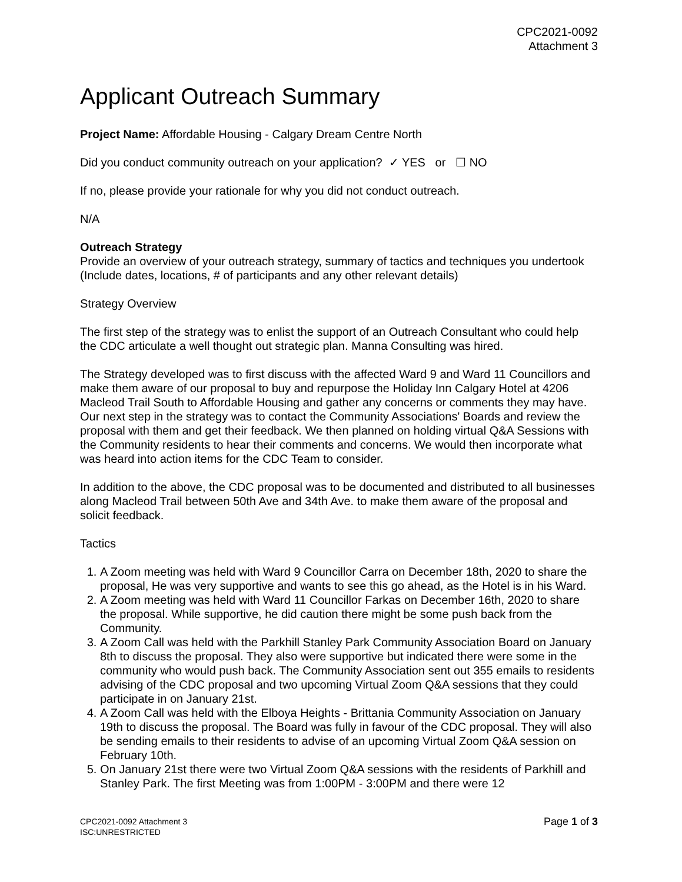CPC2021-0092
Attachment 3
Applicant Outreach Summary
Project Name: Affordable Housing - Calgary Dream Centre North
Did you conduct community outreach on your application? ✓ YES or ☐ NO
If no, please provide your rationale for why you did not conduct outreach.
N/A
Outreach Strategy
Provide an overview of your outreach strategy, summary of tactics and techniques you undertook (Include dates, locations, # of participants and any other relevant details)
Strategy Overview
The first step of the strategy was to enlist the support of an Outreach Consultant who could help the CDC articulate a well thought out strategic plan. Manna Consulting was hired.
The Strategy developed was to first discuss with the affected Ward 9 and Ward 11 Councillors and make them aware of our proposal to buy and repurpose the Holiday Inn Calgary Hotel at 4206 Macleod Trail South to Affordable Housing and gather any concerns or comments they may have. Our next step in the strategy was to contact the Community Associations' Boards and review the proposal with them and get their feedback. We then planned on holding virtual Q&A Sessions with the Community residents to hear their comments and concerns. We would then incorporate what was heard into action items for the CDC Team to consider.
In addition to the above, the CDC proposal was to be documented and distributed to all businesses along Macleod Trail between 50th Ave and 34th Ave. to make them aware of the proposal and solicit feedback.
Tactics
1. A Zoom meeting was held with Ward 9 Councillor Carra on December 18th, 2020 to share the proposal, He was very supportive and wants to see this go ahead, as the Hotel is in his Ward.
2. A Zoom meeting was held with Ward 11 Councillor Farkas on December 16th, 2020 to share the proposal. While supportive, he did caution there might be some push back from the Community.
3. A Zoom Call was held with the Parkhill Stanley Park Community Association Board on January 8th to discuss the proposal. They also were supportive but indicated there were some in the community who would push back. The Community Association sent out 355 emails to residents advising of the CDC proposal and two upcoming Virtual Zoom Q&A sessions that they could participate in on January 21st.
4. A Zoom Call was held with the Elboya Heights - Brittania Community Association on January 19th to discuss the proposal. The Board was fully in favour of the CDC proposal. They will also be sending emails to their residents to advise of an upcoming Virtual Zoom Q&A session on February 10th.
5. On January 21st there were two Virtual Zoom Q&A sessions with the residents of Parkhill and Stanley Park. The first Meeting was from 1:00PM - 3:00PM and there were 12
CPC2021-0092 Attachment 3
ISC:UNRESTRICTED
Page 1 of 3